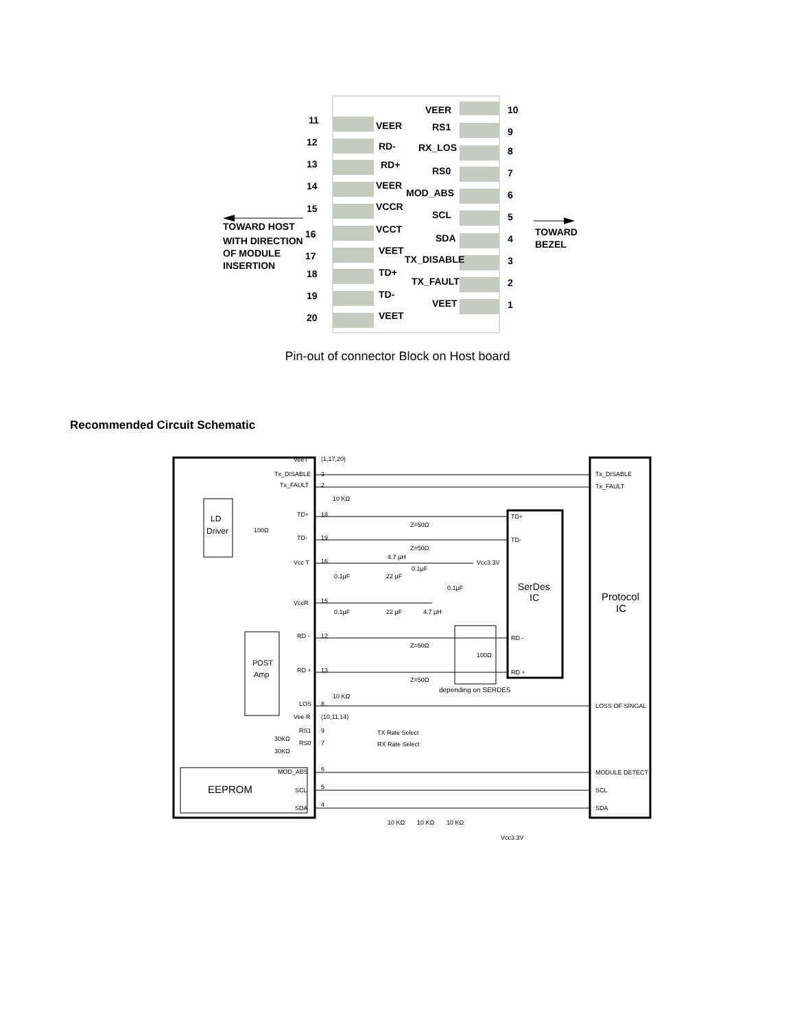VEER
10
11
VEER
RS1
9
12
RD-
RX_LOS
8
13
RD+
RS0
7
14
VEER
MOD_ABS
6
15
VCCR
SCL
5
TOWARD HOST
TOWARD
BEZEL
16
VCCT
SDA
4
WITH DIRECTION
OF MODULE
INSERTION
17
VEET
TX_DISABLE
3
18
TD+
TX_FAULT
2
19
TD-
VEET
1
20
VEET
Pin-out of connector Block on Host board
Recommended Circuit Schematic
VeeT
Tx_DISABLE
Tx_FAULT
(1,17,20)
3
2
10 KΩ
Tx_DISABLE
Tx_FAULT
LD
Driver
100Ω
TD+
18
Z=50Ω
TD+
TD-
19
Z=50Ω
TD-
Vcc T
16
4.7 µH
Vcc3.3V
0.1µF
22 µF
0.1µF
0.1µF
SerDes
IC
Protocol
IC
VccR
15
0.1µF
22 µF
4.7 µH
RD -
12
Z=50Ω
RD -
POST
Amp
100Ω
RD +
13
Z=50Ω
RD +
depending on SERDES
10 KΩ
LOS
8
LOSS OF SINGAL
Vee R
(10,11,14)
RS1
9
TX Rate Select
RS0
7
RX Rate Select
30KΩ
30KΩ
EEPROM
MOD_ABS
6
MODULE DETECT
SCL
5
SCL
SDA
4
SDA
10 KΩ
10 KΩ
10 KΩ
Vcc3.3V